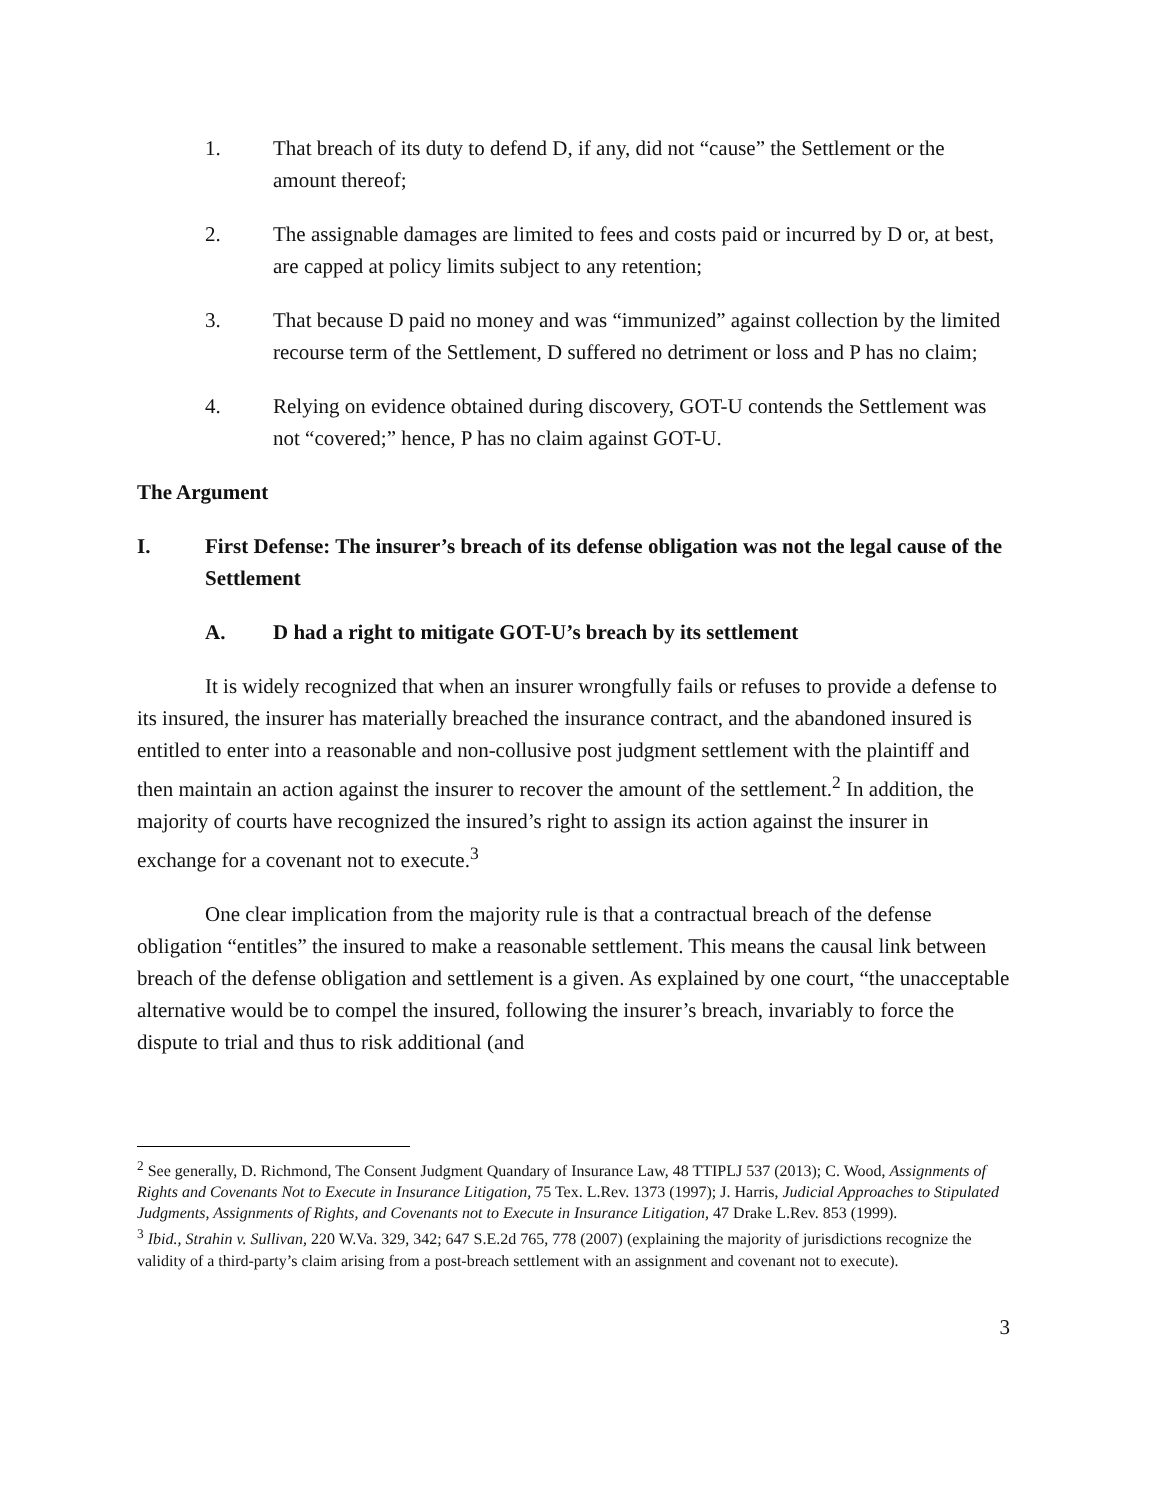1. That breach of its duty to defend D, if any, did not “cause” the Settlement or the amount thereof;
2. The assignable damages are limited to fees and costs paid or incurred by D or, at best, are capped at policy limits subject to any retention;
3. That because D paid no money and was “immunized” against collection by the limited recourse term of the Settlement, D suffered no detriment or loss and P has no claim;
4. Relying on evidence obtained during discovery, GOT-U contends the Settlement was not “covered;” hence, P has no claim against GOT-U.
The Argument
I. First Defense: The insurer’s breach of its defense obligation was not the legal cause of the Settlement
A. D had a right to mitigate GOT-U’s breach by its settlement
It is widely recognized that when an insurer wrongfully fails or refuses to provide a defense to its insured, the insurer has materially breached the insurance contract, and the abandoned insured is entitled to enter into a reasonable and non-collusive post judgment settlement with the plaintiff and then maintain an action against the insurer to recover the amount of the settlement.<sup>2</sup> In addition, the majority of courts have recognized the insured’s right to assign its action against the insurer in exchange for a covenant not to execute.<sup>3</sup>
One clear implication from the majority rule is that a contractual breach of the defense obligation “entitles” the insured to make a reasonable settlement. This means the causal link between breach of the defense obligation and settlement is a given. As explained by one court, “the unacceptable alternative would be to compel the insured, following the insurer’s breach, invariably to force the dispute to trial and thus to risk additional (and
<sup>2</sup> See generally, D. Richmond, The Consent Judgment Quandary of Insurance Law, 48 TTIPLJ 537 (2013); C. Wood, Assignments of Rights and Covenants Not to Execute in Insurance Litigation, 75 Tex. L.Rev. 1373 (1997); J. Harris, Judicial Approaches to Stipulated Judgments, Assignments of Rights, and Covenants not to Execute in Insurance Litigation, 47 Drake L.Rev. 853 (1999).
<sup>3</sup> Ibid., Strahin v. Sullivan, 220 W.Va. 329, 342; 647 S.E.2d 765, 778 (2007) (explaining the majority of jurisdictions recognize the validity of a third-party’s claim arising from a post-breach settlement with an assignment and covenant not to execute).
3